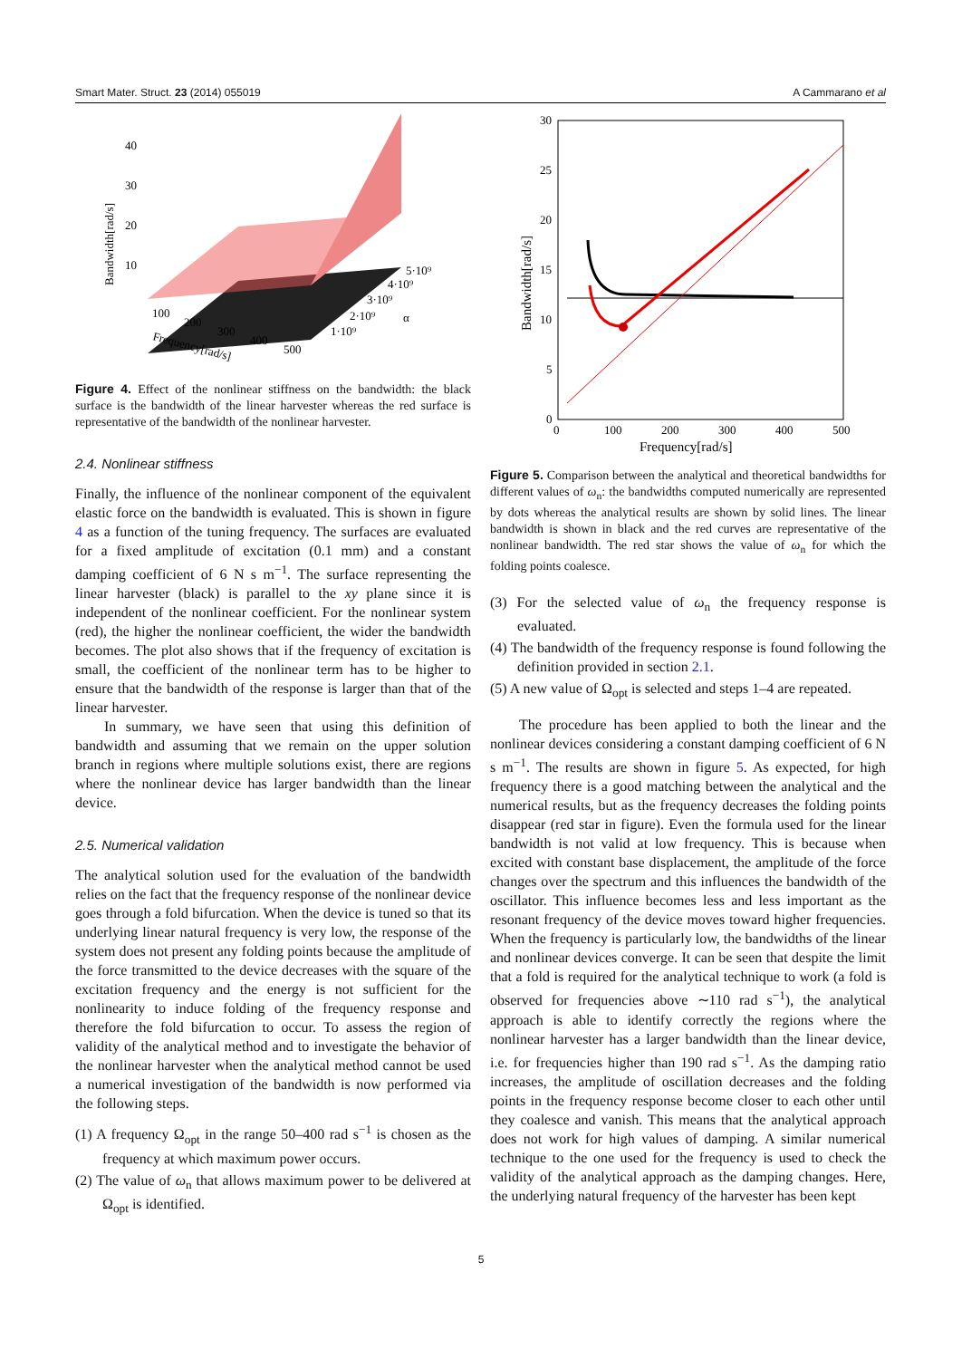Smart Mater. Struct. 23 (2014) 055019 A Cammarano et al
40
30
20
10
100
200
300
400
500
5·10⁹
4·10⁹
3·10⁹
2·10⁹
1·10⁹
α
Frequency[rad/s]
Bandwidth[rad/s]
Figure 4. Effect of the nonlinear stiffness on the bandwidth: the black surface is the bandwidth of the linear harvester whereas the red surface is representative of the bandwidth of the nonlinear harvester.
2.4. Nonlinear stiffness
Finally, the influence of the nonlinear component of the equivalent elastic force on the bandwidth is evaluated. This is shown in figure 4 as a function of the tuning frequency. The surfaces are evaluated for a fixed amplitude of excitation (0.1 mm) and a constant damping coefficient of 6 N s m<sup>−1</sup>. The surface representing the linear harvester (black) is parallel to the xy plane since it is independent of the nonlinear coefficient. For the nonlinear system (red), the higher the nonlinear coefficient, the wider the bandwidth becomes. The plot also shows that if the frequency of excitation is small, the coefficient of the nonlinear term has to be higher to ensure that the bandwidth of the response is larger than that of the linear harvester.
In summary, we have seen that using this definition of bandwidth and assuming that we remain on the upper solution branch in regions where multiple solutions exist, there are regions where the nonlinear device has larger bandwidth than the linear device.
2.5. Numerical validation
The analytical solution used for the evaluation of the bandwidth relies on the fact that the frequency response of the nonlinear device goes through a fold bifurcation. When the device is tuned so that its underlying linear natural frequency is very low, the response of the system does not present any folding points because the amplitude of the force transmitted to the device decreases with the square of the excitation frequency and the energy is not sufficient for the nonlinearity to induce folding of the frequency response and therefore the fold bifurcation to occur. To assess the region of validity of the analytical method and to investigate the behavior of the nonlinear harvester when the analytical method cannot be used a numerical investigation of the bandwidth is now performed via the following steps.
(1) A frequency Ω<sub>opt</sub> in the range 50–400 rad s<sup>−1</sup> is chosen as the frequency at which maximum power occurs.
(2) The value of ω<sub>n</sub> that allows maximum power to be delivered at Ω<sub>opt</sub> is identified.
30
25
20
15
10
5
0
0
100
200
300
400
500
Frequency[rad/s]
Bandwidth[rad/s]
Figure 5. Comparison between the analytical and theoretical bandwidths for different values of ω<sub>n</sub>: the bandwidths computed numerically are represented by dots whereas the analytical results are shown by solid lines. The linear bandwidth is shown in black and the red curves are representative of the nonlinear bandwidth. The red star shows the value of ω<sub>n</sub> for which the folding points coalesce.
(3) For the selected value of ω<sub>n</sub> the frequency response is evaluated.
(4) The bandwidth of the frequency response is found following the definition provided in section 2.1.
(5) A new value of Ω<sub>opt</sub> is selected and steps 1–4 are repeated.
The procedure has been applied to both the linear and the nonlinear devices considering a constant damping coefficient of 6 N s m<sup>−1</sup>. The results are shown in figure 5. As expected, for high frequency there is a good matching between the analytical and the numerical results, but as the frequency decreases the folding points disappear (red star in figure). Even the formula used for the linear bandwidth is not valid at low frequency. This is because when excited with constant base displacement, the amplitude of the force changes over the spectrum and this influences the bandwidth of the oscillator. This influence becomes less and less important as the resonant frequency of the device moves toward higher frequencies. When the frequency is particularly low, the bandwidths of the linear and nonlinear devices converge. It can be seen that despite the limit that a fold is required for the analytical technique to work (a fold is observed for frequencies above ∼110 rad s<sup>−1</sup>), the analytical approach is able to identify correctly the regions where the nonlinear harvester has a larger bandwidth than the linear device, i.e. for frequencies higher than 190 rad s<sup>−1</sup>. As the damping ratio increases, the amplitude of oscillation decreases and the folding points in the frequency response become closer to each other until they coalesce and vanish. This means that the analytical approach does not work for high values of damping. A similar numerical technique to the one used for the frequency is used to check the validity of the analytical approach as the damping changes. Here, the underlying natural frequency of the harvester has been kept
5